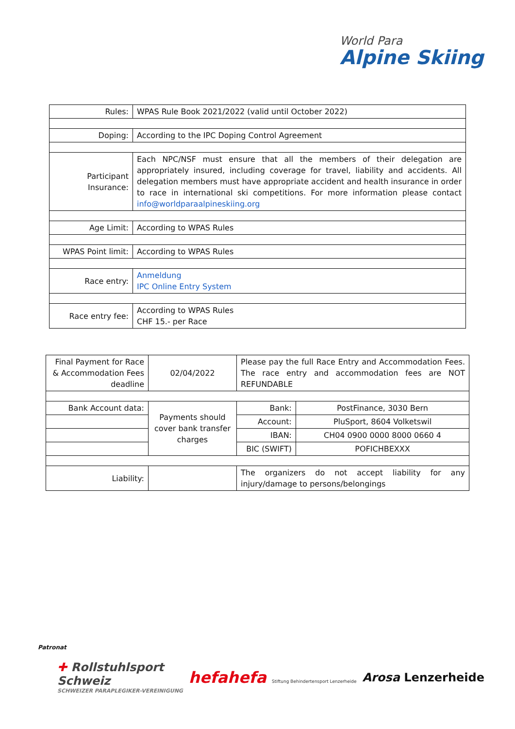World Para
Alpine Skiing
| Rules: | WPAS Rule Book 2021/2022 (valid until October 2022) |
| Doping: | According to the IPC Doping Control Agreement |
| Participant Insurance: | Each NPC/NSF must ensure that all the members of their delegation are appropriately insured, including coverage for travel, liability and accidents. All delegation members must have appropriate accident and health insurance in order to race in international ski competitions. For more information please contact info@worldparaalpineskiing.org |
| Age Limit: | According to WPAS Rules |
| WPAS Point limit: | According to WPAS Rules |
| Race entry: | Anmeldung IPC Online Entry System |
| Race entry fee: | According to WPAS Rules CHF 15.- per Race |
| Final Payment for Race & Accommodation Fees deadline | 02/04/2022 | Please pay the full Race Entry and Accommodation Fees. The race entry and accommodation fees are NOT REFUNDABLE | |
| Bank Account data: | Payments should cover bank transfer charges | Bank: | PostFinance, 3030 Bern |
| | | Account: | PluSport, 8604 Volketswil |
| | | IBAN: | CH04 0900 0000 8000 0660 4 |
| | | BIC (SWIFT) | POFICHBEXXX |
| Liability: | | The organizers do not accept liability for any injury/damage to persons/belongings | |
Patronat
✚ Rollstuhlsport
Schweiz
SCHWEIZER PARAPLEGIKER-VEREINIGUNG
hefahefa Stiftung Behindertensport Lenzerheide
Arosa Lenzerheide